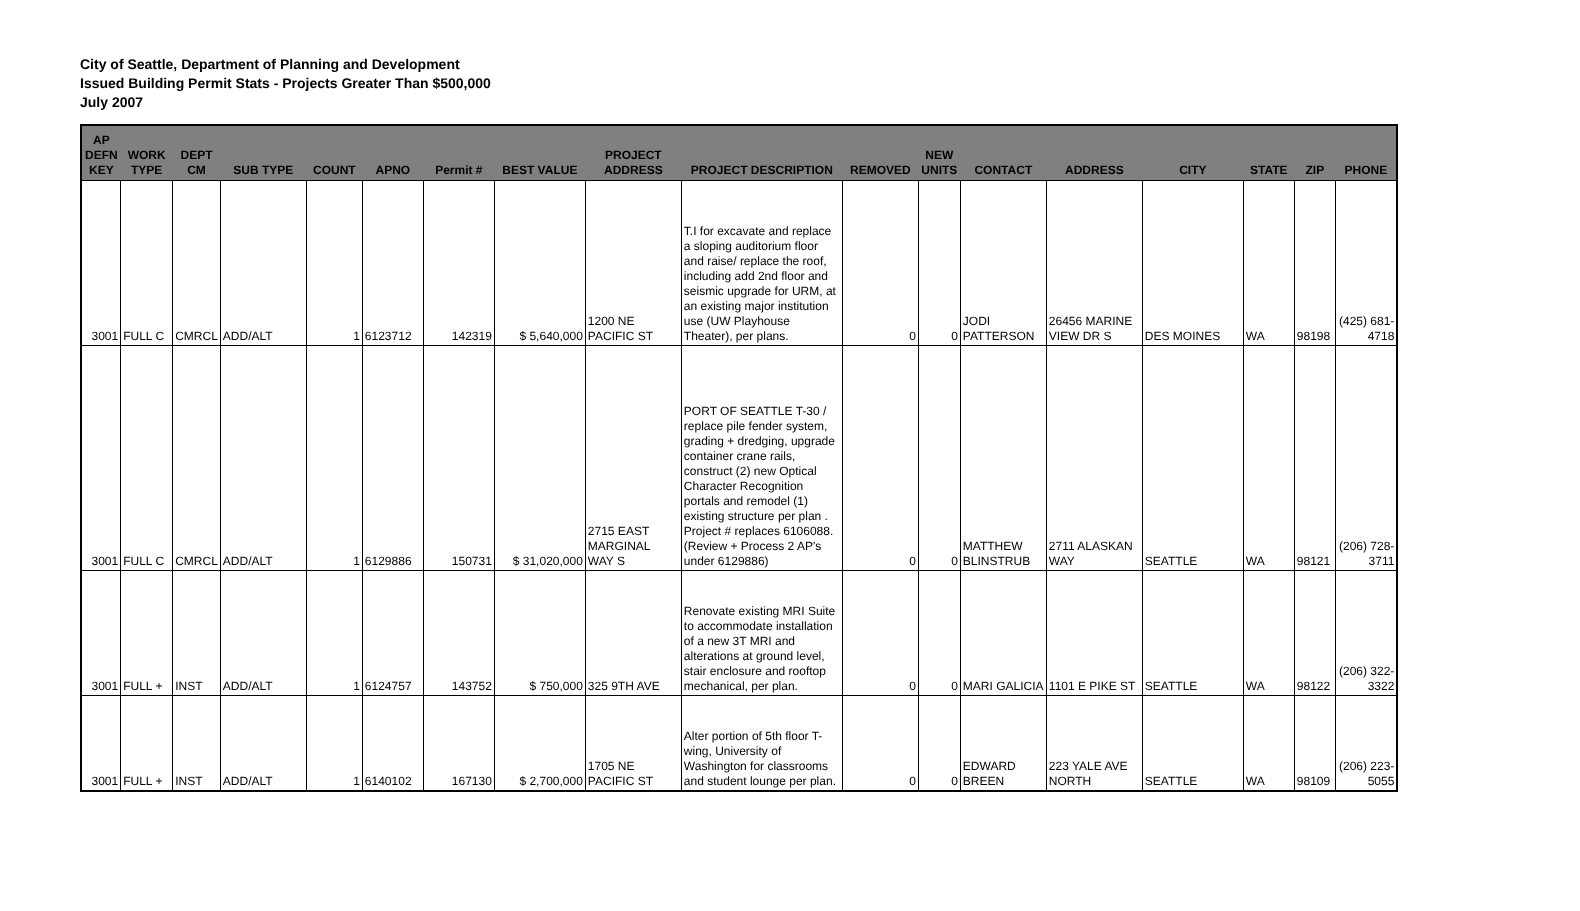City of Seattle, Department of Planning and Development
Issued Building Permit Stats - Projects Greater Than $500,000
July 2007
| AP DEFN KEY | WORK TYPE | DEPT CM | SUB TYPE | COUNT | APNO | Permit # | BEST VALUE | PROJECT ADDRESS | PROJECT DESCRIPTION | REMOVED | NEW UNITS | CONTACT | ADDRESS | CITY | STATE | ZIP | PHONE |
| --- | --- | --- | --- | --- | --- | --- | --- | --- | --- | --- | --- | --- | --- | --- | --- | --- | --- |
| 3001 | FULL C | CMRCL | ADD/ALT | 1 | 6123712 | 142319 | $ 5,640,000 | 1200 NE PACIFIC ST | T.I for excavate and replace a sloping auditorium floor and raise/ replace the roof, including add 2nd floor and seismic upgrade for URM, at an existing major institution use (UW Playhouse Theater), per plans. | 0 | 0 | JODI PATTERSON | 26456 MARINE VIEW DR S | DES MOINES | WA | 98198 | (425) 681-4718 |
| 3001 | FULL C | CMRCL | ADD/ALT | 1 | 6129886 | 150731 | $ 31,020,000 | 2715 EAST MARGINAL WAY S | PORT OF SEATTLE T-30 / replace pile fender system, grading + dredging, upgrade container crane rails, construct (2) new Optical Character Recognition portals and remodel (1) existing structure per plan . Project # replaces 6106088. (Review + Process 2 AP's under 6129886) | 0 | 0 | MATTHEW BLINSTRUB | 2711 ALASKAN WAY | SEATTLE | WA | 98121 | (206) 728-3711 |
| 3001 | FULL + | INST | ADD/ALT | 1 | 6124757 | 143752 | $ 750,000 | 325 9TH AVE | Renovate existing MRI Suite to accommodate installation of a new 3T MRI and alterations at ground level, stair enclosure and rooftop mechanical, per plan. | 0 | 0 | MARI GALICIA | 1101 E PIKE ST | SEATTLE | WA | 98122 | (206) 322-3322 |
| 3001 | FULL + | INST | ADD/ALT | 1 | 6140102 | 167130 | $ 2,700,000 | 1705 NE PACIFIC ST | Alter portion of 5th floor T-wing, University of Washington for classrooms and student lounge per plan. | 0 | 0 | EDWARD BREEN | 223 YALE AVE NORTH | SEATTLE | WA | 98109 | (206) 223-5055 |